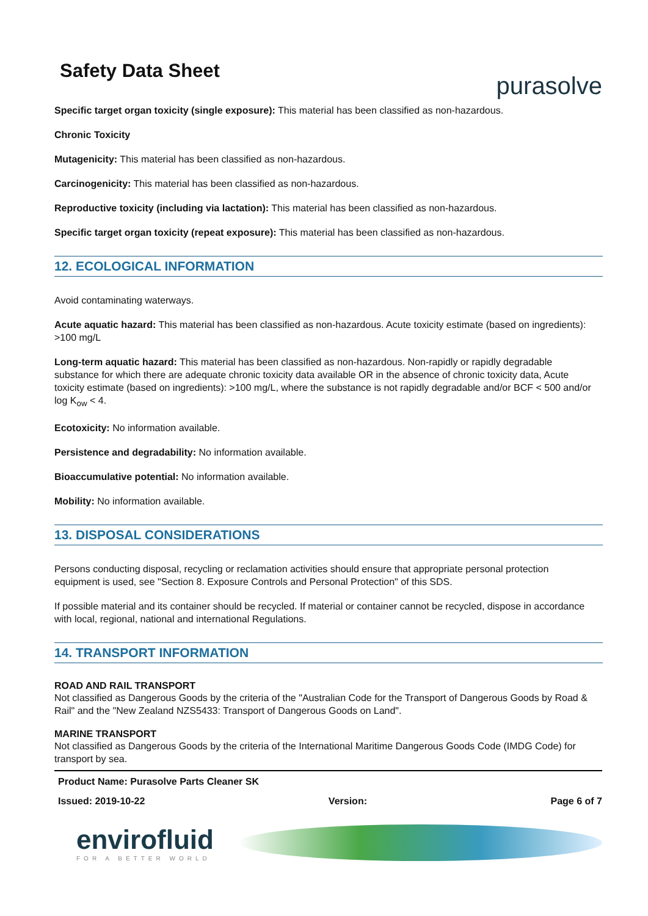Safety Data Sheet
purasolve
Specific target organ toxicity (single exposure): This material has been classified as non-hazardous.
Chronic Toxicity
Mutagenicity: This material has been classified as non-hazardous.
Carcinogenicity: This material has been classified as non-hazardous.
Reproductive toxicity (including via lactation): This material has been classified as non-hazardous.
Specific target organ toxicity (repeat exposure): This material has been classified as non-hazardous.
12. ECOLOGICAL INFORMATION
Avoid contaminating waterways.
Acute aquatic hazard: This material has been classified as non-hazardous. Acute toxicity estimate (based on ingredients): >100 mg/L
Long-term aquatic hazard: This material has been classified as non-hazardous. Non-rapidly or rapidly degradable substance for which there are adequate chronic toxicity data available OR in the absence of chronic toxicity data, Acute toxicity estimate (based on ingredients): >100 mg/L, where the substance is not rapidly degradable and/or BCF < 500 and/or log K<sub>ow</sub> < 4.
Ecotoxicity: No information available.
Persistence and degradability: No information available.
Bioaccumulative potential: No information available.
Mobility: No information available.
13. DISPOSAL CONSIDERATIONS
Persons conducting disposal, recycling or reclamation activities should ensure that appropriate personal protection equipment is used, see "Section 8. Exposure Controls and Personal Protection" of this SDS.
If possible material and its container should be recycled. If material or container cannot be recycled, dispose in accordance with local, regional, national and international Regulations.
14. TRANSPORT INFORMATION
ROAD AND RAIL TRANSPORT
Not classified as Dangerous Goods by the criteria of the "Australian Code for the Transport of Dangerous Goods by Road & Rail" and the "New Zealand NZS5433: Transport of Dangerous Goods on Land".
MARINE TRANSPORT
Not classified as Dangerous Goods by the criteria of the International Maritime Dangerous Goods Code (IMDG Code) for transport by sea.
Product Name: Purasolve Parts Cleaner SK
Issued: 2019-10-22 Version: Page 6 of 7
envirofluid
FOR A BETTER WORLD